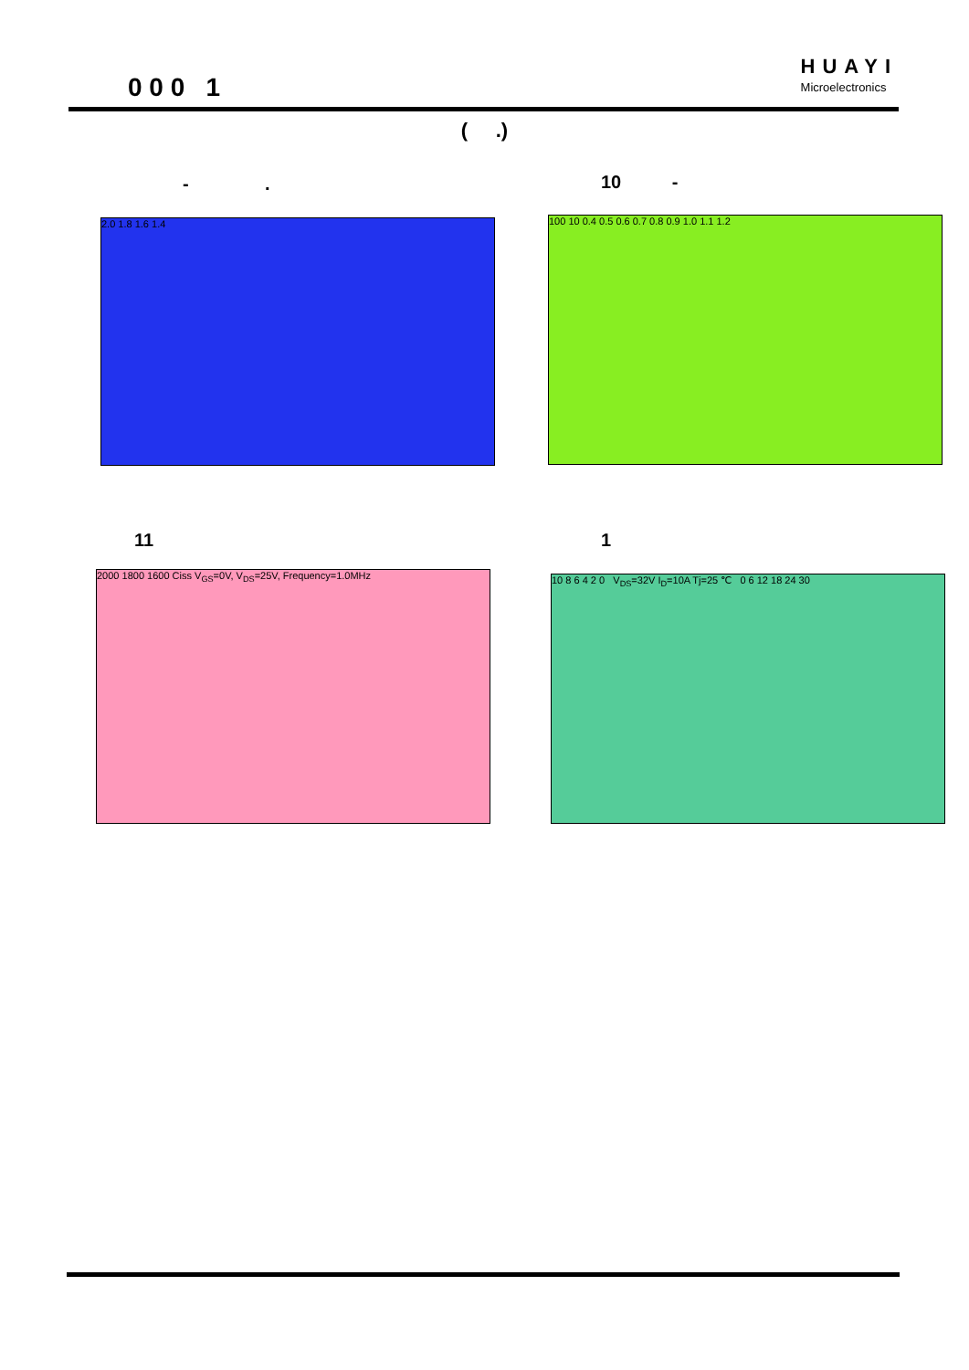0 0 0 1
HUAYI
Microelectronics
( .)
- . 10 -
2.0 1.8 1.6 1.4 100 10 0.4 0.5 0.6 0.7 0.8 0.9 1.0 1.1 1.2
11 1
2000 1800 1600 Ciss V<sub>GS</sub>=0V, V<sub>DS</sub>=25V, Frequency=1.0MHz 10 8 6 4 2 0 V<sub>DS</sub>=32V I<sub>D</sub>=10A Tj=25 ℃ 0 6 12 18 24 30